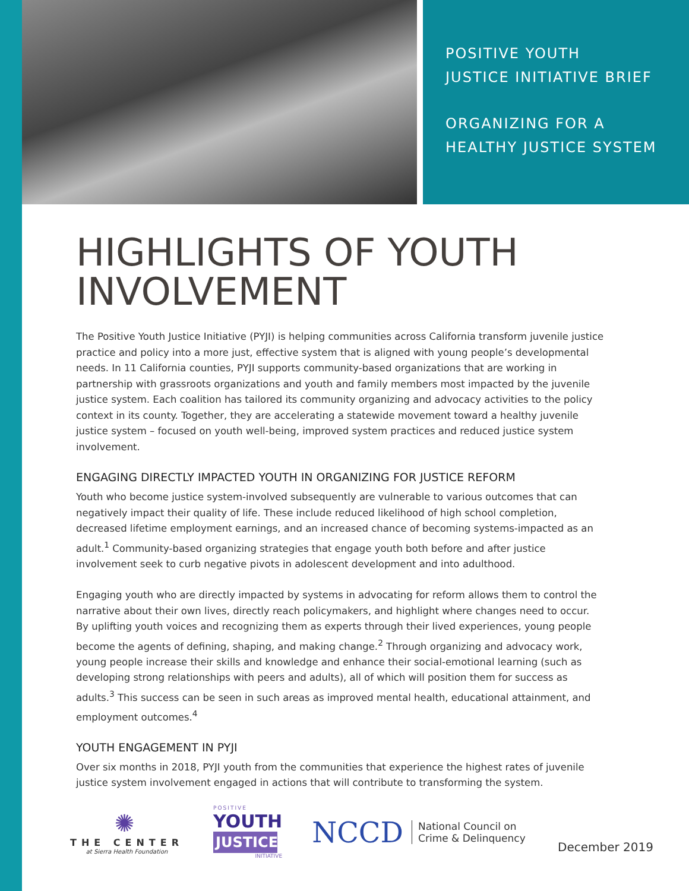POSITIVE YOUTH
JUSTICE INITIATIVE BRIEF
ORGANIZING FOR A
HEALTHY JUSTICE SYSTEM
HIGHLIGHTS OF YOUTH INVOLVEMENT
The Positive Youth Justice Initiative (PYJI) is helping communities across California transform juvenile justice practice and policy into a more just, effective system that is aligned with young people’s developmental needs. In 11 California counties, PYJI supports community-based organizations that are working in partnership with grassroots organizations and youth and family members most impacted by the juvenile justice system. Each coalition has tailored its community organizing and advocacy activities to the policy context in its county. Together, they are accelerating a statewide movement toward a healthy juvenile justice system – focused on youth well-being, improved system practices and reduced justice system involvement.
ENGAGING DIRECTLY IMPACTED YOUTH IN ORGANIZING FOR JUSTICE REFORM
Youth who become justice system-involved subsequently are vulnerable to various outcomes that can negatively impact their quality of life. These include reduced likelihood of high school completion, decreased lifetime employment earnings, and an increased chance of becoming systems-impacted as an adult.<sup>1</sup> Community-based organizing strategies that engage youth both before and after justice involvement seek to curb negative pivots in adolescent development and into adulthood.
Engaging youth who are directly impacted by systems in advocating for reform allows them to control the narrative about their own lives, directly reach policymakers, and highlight where changes need to occur. By uplifting youth voices and recognizing them as experts through their lived experiences, young people become the agents of defining, shaping, and making change.<sup>2</sup> Through organizing and advocacy work, young people increase their skills and knowledge and enhance their social-emotional learning (such as developing strong relationships with peers and adults), all of which will position them for success as adults.<sup>3</sup> This success can be seen in such areas as improved mental health, educational attainment, and employment outcomes.<sup>4</sup>
YOUTH ENGAGEMENT IN PYJI
Over six months in 2018, PYJI youth from the communities that experience the highest rates of juvenile justice system involvement engaged in actions that will contribute to transforming the system.
✺
THE CENTER
at Sierra Health Foundation
POSITIVE
YOUTH
JUSTICE
INITIATIVE
NCCD National Council on
Crime & Delinquency
December 2019